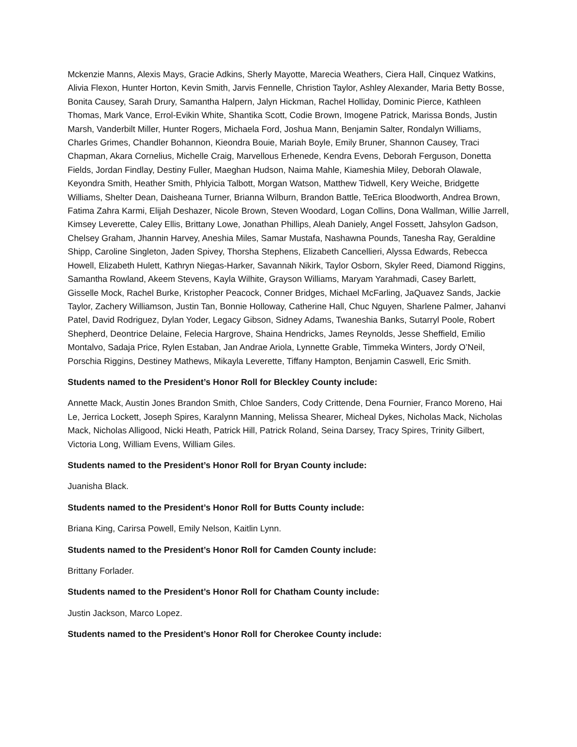Mckenzie Manns, Alexis Mays, Gracie Adkins, Sherly Mayotte, Marecia Weathers, Ciera Hall, Cinquez Watkins, Alivia Flexon, Hunter Horton, Kevin Smith, Jarvis Fennelle, Christion Taylor, Ashley Alexander, Maria Betty Bosse, Bonita Causey, Sarah Drury, Samantha Halpern, Jalyn Hickman, Rachel Holliday, Dominic Pierce, Kathleen Thomas, Mark Vance, Errol-Evikin White, Shantika Scott, Codie Brown, Imogene Patrick, Marissa Bonds, Justin Marsh, Vanderbilt Miller, Hunter Rogers, Michaela Ford, Joshua Mann, Benjamin Salter, Rondalyn Williams, Charles Grimes, Chandler Bohannon, Kieondra Bouie, Mariah Boyle, Emily Bruner, Shannon Causey, Traci Chapman, Akara Cornelius, Michelle Craig, Marvellous Erhenede, Kendra Evens, Deborah Ferguson, Donetta Fields, Jordan Findlay, Destiny Fuller, Maeghan Hudson, Naima Mahle, Kiameshia Miley, Deborah Olawale, Keyondra Smith, Heather Smith, Phlyicia Talbott, Morgan Watson, Matthew Tidwell, Kery Weiche, Bridgette Williams, Shelter Dean, Daisheana Turner, Brianna Wilburn, Brandon Battle, TeErica Bloodworth, Andrea Brown, Fatima Zahra Karmi, Elijah Deshazer, Nicole Brown, Steven Woodard, Logan Collins, Dona Wallman, Willie Jarrell, Kimsey Leverette, Caley Ellis, Brittany Lowe, Jonathan Phillips, Aleah Daniely, Angel Fossett, Jahsylon Gadson, Chelsey Graham, Jhannin Harvey, Aneshia Miles, Samar Mustafa, Nashawna Pounds, Tanesha Ray, Geraldine Shipp, Caroline Singleton, Jaden Spivey, Thorsha Stephens, Elizabeth Cancellieri, Alyssa Edwards, Rebecca Howell, Elizabeth Hulett, Kathryn Niegas-Harker, Savannah Nikirk, Taylor Osborn, Skyler Reed, Diamond Riggins, Samantha Rowland, Akeem Stevens, Kayla Wilhite, Grayson Williams, Maryam Yarahmadi, Casey Barlett, Gisselle Mock, Rachel Burke, Kristopher Peacock, Conner Bridges, Michael McFarling, JaQuavez Sands, Jackie Taylor, Zachery Williamson, Justin Tan, Bonnie Holloway, Catherine Hall, Chuc Nguyen, Sharlene Palmer, Jahanvi Patel, David Rodriguez, Dylan Yoder, Legacy Gibson, Sidney Adams, Twaneshia Banks, Sutarryl Poole, Robert Shepherd, Deontrice Delaine, Felecia Hargrove, Shaina Hendricks, James Reynolds, Jesse Sheffield, Emilio Montalvo, Sadaja Price, Rylen Estaban, Jan Andrae Ariola, Lynnette Grable, Timmeka Winters, Jordy O’Neil, Porschia Riggins, Destiney Mathews, Mikayla Leverette, Tiffany Hampton, Benjamin Caswell, Eric Smith.
Students named to the President’s Honor Roll for Bleckley County include:
Annette Mack, Austin Jones Brandon Smith, Chloe Sanders, Cody Crittende, Dena Fournier, Franco Moreno, Hai Le, Jerrica Lockett, Joseph Spires, Karalynn Manning, Melissa Shearer, Micheal Dykes, Nicholas Mack, Nicholas Mack, Nicholas Alligood, Nicki Heath, Patrick Hill, Patrick Roland, Seina Darsey, Tracy Spires, Trinity Gilbert, Victoria Long, William Evens, William Giles.
Students named to the President’s Honor Roll for Bryan County include:
Juanisha Black.
Students named to the President’s Honor Roll for Butts County include:
Briana King, Carirsa Powell, Emily Nelson, Kaitlin Lynn.
Students named to the President’s Honor Roll for Camden County include:
Brittany Forlader.
Students named to the President’s Honor Roll for Chatham County include:
Justin Jackson, Marco Lopez.
Students named to the President’s Honor Roll for Cherokee County include: